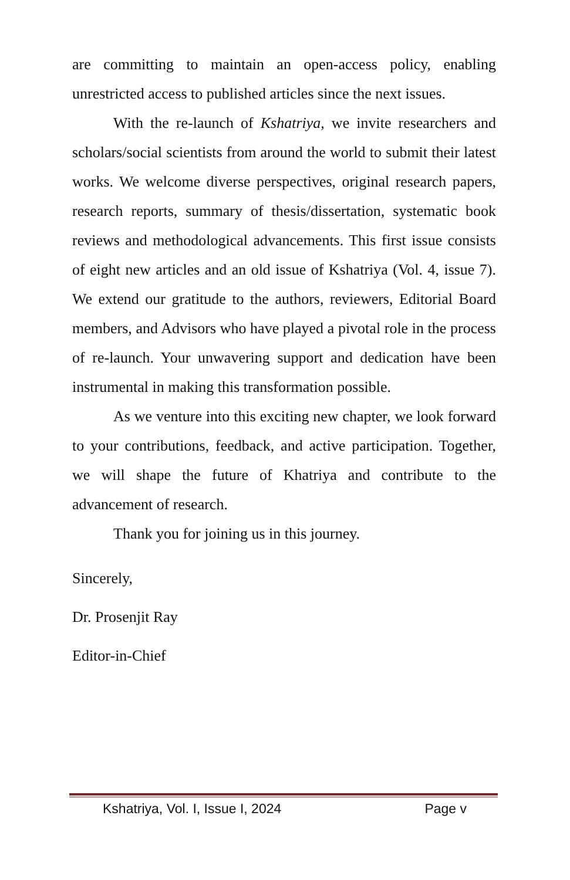are committing to maintain an open-access policy, enabling unrestricted access to published articles since the next issues.
With the re-launch of Kshatriya, we invite researchers and scholars/social scientists from around the world to submit their latest works. We welcome diverse perspectives, original research papers, research reports, summary of thesis/dissertation, systematic book reviews and methodological advancements. This first issue consists of eight new articles and an old issue of Kshatriya (Vol. 4, issue 7). We extend our gratitude to the authors, reviewers, Editorial Board members, and Advisors who have played a pivotal role in the process of re-launch. Your unwavering support and dedication have been instrumental in making this transformation possible.
As we venture into this exciting new chapter, we look forward to your contributions, feedback, and active participation. Together, we will shape the future of Khatriya and contribute to the advancement of research.
Thank you for joining us in this journey.
Sincerely,
Dr. Prosenjit Ray
Editor-in-Chief
Kshatriya, Vol. I, Issue I, 2024 Page v